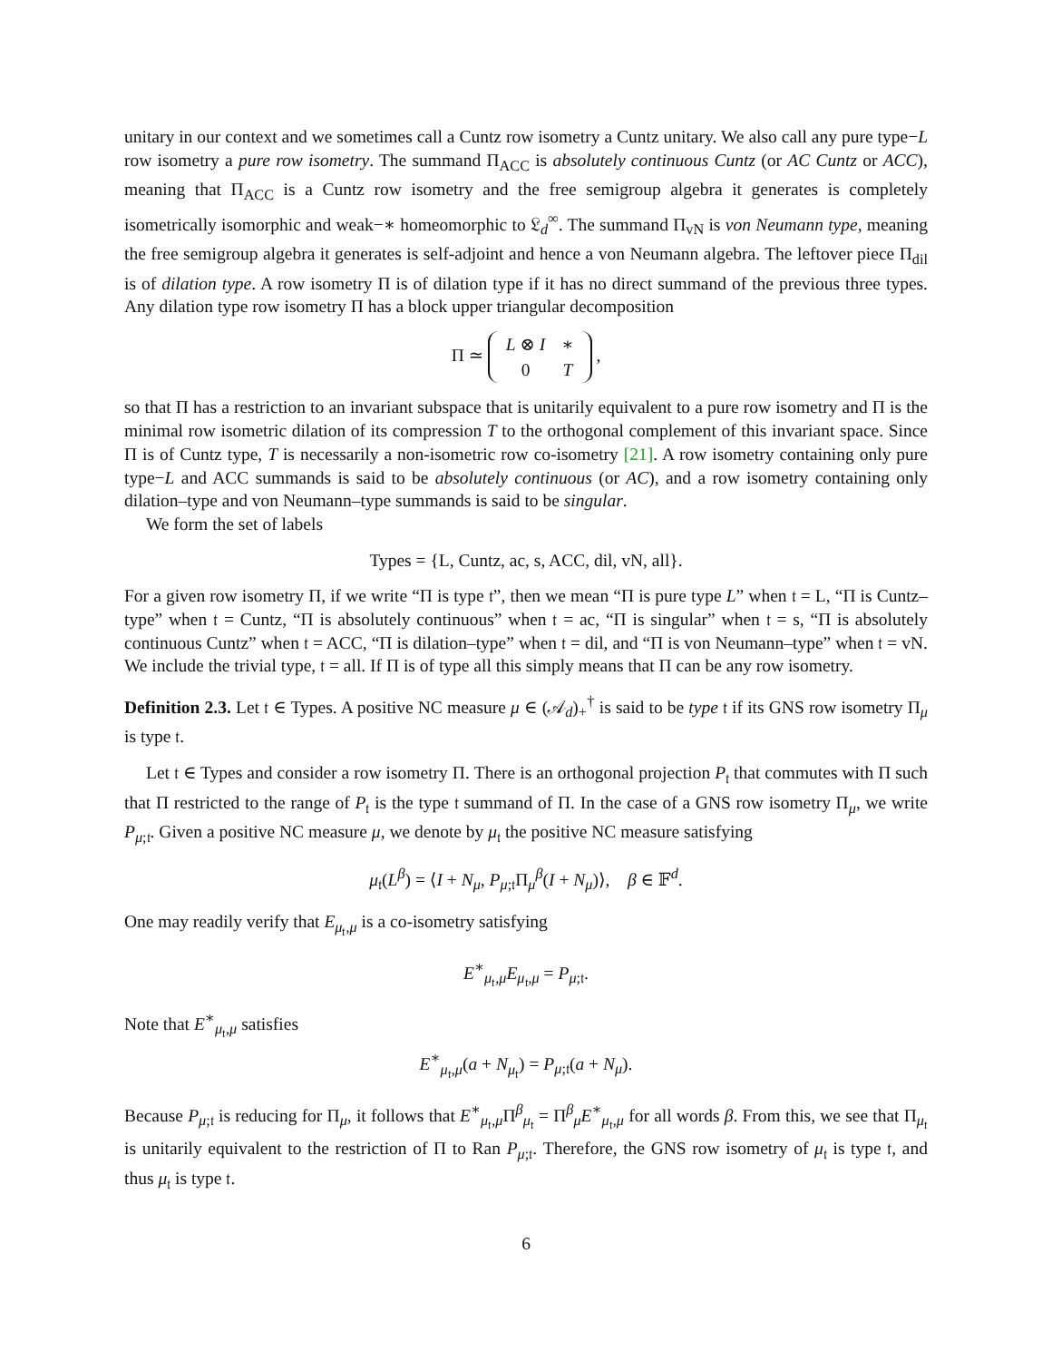unitary in our context and we sometimes call a Cuntz row isometry a Cuntz unitary. We also call any pure type−L row isometry a pure row isometry. The summand Π<sub>ACC</sub> is absolutely continuous Cuntz (or AC Cuntz or ACC), meaning that Π<sub>ACC</sub> is a Cuntz row isometry and the free semigroup algebra it generates is completely isometrically isomorphic and weak−∗ homeomorphic to 𝔏<sub>d</sub><sup>∞</sup>. The summand Π<sub>vN</sub> is von Neumann type, meaning the free semigroup algebra it generates is self-adjoint and hence a von Neumann algebra. The leftover piece Π<sub>dil</sub> is of dilation type. A row isometry Π is of dilation type if it has no direct summand of the previous three types. Any dilation type row isometry Π has a block upper triangular decomposition
Π ≃
| L ⊗ I | ∗ |
| 0 | T |
,
so that Π has a restriction to an invariant subspace that is unitarily equivalent to a pure row isometry and Π is the minimal row isometric dilation of its compression T to the orthogonal complement of this invariant space. Since Π is of Cuntz type, T is necessarily a non-isometric row co-isometry [21]. A row isometry containing only pure type−L and ACC summands is said to be absolutely continuous (or AC), and a row isometry containing only dilation–type and von Neumann–type summands is said to be singular.
We form the set of labels
Types = {L, Cuntz, ac, s, ACC, dil, vN, all}.
For a given row isometry Π, if we write “Π is type 𝔱”, then we mean “Π is pure type L” when 𝔱 = L, “Π is Cuntz–type” when 𝔱 = Cuntz, “Π is absolutely continuous” when 𝔱 = ac, “Π is singular” when 𝔱 = s, “Π is absolutely continuous Cuntz” when 𝔱 = ACC, “Π is dilation–type” when 𝔱 = dil, and “Π is von Neumann–type” when 𝔱 = vN. We include the trivial type, 𝔱 = all. If Π is of type all this simply means that Π can be any row isometry.
Definition 2.3. Let 𝔱 ∈ Types. A positive NC measure μ ∈ (𝒜<sub>d</sub>)<sub>+</sub><sup>†</sup> is said to be type 𝔱 if its GNS row isometry Π<sub>μ</sub> is type 𝔱.
Let 𝔱 ∈ Types and consider a row isometry Π. There is an orthogonal projection P<sub>𝔱</sub> that commutes with Π such that Π restricted to the range of P<sub>𝔱</sub> is the type 𝔱 summand of Π. In the case of a GNS row isometry Π<sub>μ</sub>, we write P<sub>μ;𝔱</sub>. Given a positive NC measure μ, we denote by μ<sub>𝔱</sub> the positive NC measure satisfying
μ<sub>𝔱</sub>(L<sup>β</sup>) = ⟨I + N<sub>μ</sub>, P<sub>μ;𝔱</sub>Π<sub>μ</sub><sup>β</sup>(I + N<sub>μ</sub>)⟩, β ∈ 𝔽<sup>d</sup>.
One may readily verify that E<sub>μ<sub>𝔱</sub>,μ</sub> is a co-isometry satisfying
E<sup>∗</sup><sub>μ<sub>𝔱</sub>,μ</sub>E<sub>μ<sub>𝔱</sub>,μ</sub> = P<sub>μ;𝔱</sub>.
Note that E<sup>∗</sup><sub>μ<sub>𝔱</sub>,μ</sub> satisfies
E<sup>∗</sup><sub>μ<sub>𝔱</sub>,μ</sub>(a + N<sub>μ<sub>𝔱</sub></sub>) = P<sub>μ;𝔱</sub>(a + N<sub>μ</sub>).
Because P<sub>μ;𝔱</sub> is reducing for Π<sub>μ</sub>, it follows that E<sup>∗</sup><sub>μ<sub>𝔱</sub>,μ</sub>Π<sup>β</sup><sub>μ<sub>𝔱</sub></sub> = Π<sup>β</sup><sub>μ</sub>E<sup>∗</sup><sub>μ<sub>𝔱</sub>,μ</sub> for all words β. From this, we see that Π<sub>μ<sub>𝔱</sub></sub> is unitarily equivalent to the restriction of Π to Ran P<sub>μ;𝔱</sub>. Therefore, the GNS row isometry of μ<sub>𝔱</sub> is type 𝔱, and thus μ<sub>𝔱</sub> is type 𝔱.
6